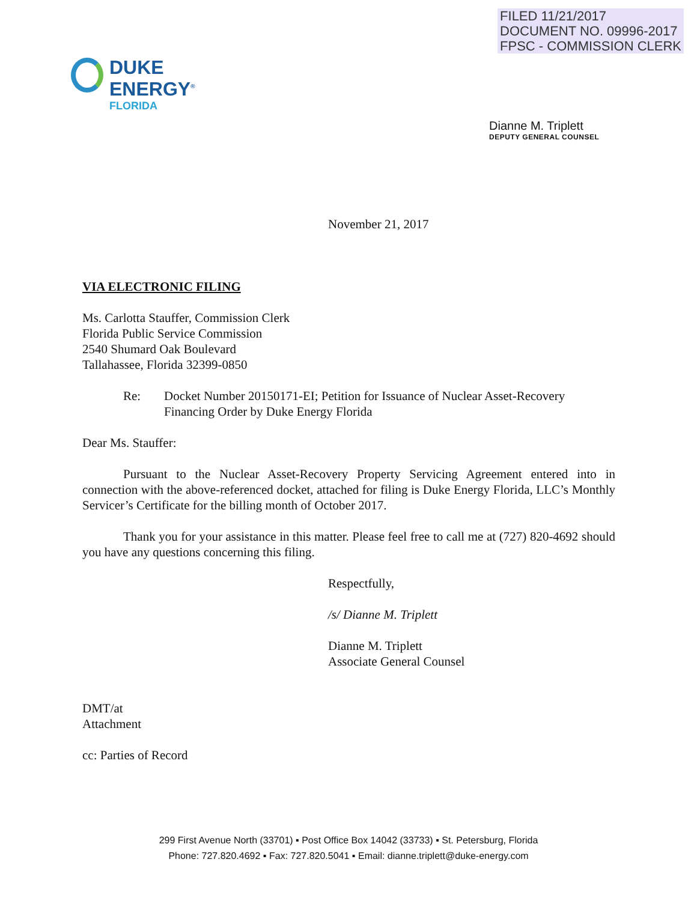FILED 11/21/2017
DOCUMENT NO. 09996-2017
FPSC - COMMISSION CLERK
DUKE
ENERGY<sup>®</sup>
FLORIDA
Dianne M. Triplett
DEPUTY GENERAL COUNSEL
November 21, 2017
VIA ELECTRONIC FILING
Ms. Carlotta Stauffer, Commission Clerk
Florida Public Service Commission
2540 Shumard Oak Boulevard
Tallahassee, Florida 32399-0850
Re: Docket Number 20150171-EI; Petition for Issuance of Nuclear Asset-Recovery Financing Order by Duke Energy Florida
Dear Ms. Stauffer:
Pursuant to the Nuclear Asset-Recovery Property Servicing Agreement entered into in connection with the above-referenced docket, attached for filing is Duke Energy Florida, LLC’s Monthly Servicer’s Certificate for the billing month of October 2017.
Thank you for your assistance in this matter. Please feel free to call me at (727) 820-4692 should you have any questions concerning this filing.
Respectfully,
/s/ Dianne M. Triplett
Dianne M. Triplett
Associate General Counsel
DMT/at
Attachment
cc: Parties of Record
299 First Avenue North (33701) ▪ Post Office Box 14042 (33733) ▪ St. Petersburg, Florida
Phone: 727.820.4692 ▪ Fax: 727.820.5041 ▪ Email: dianne.triplett@duke-energy.com